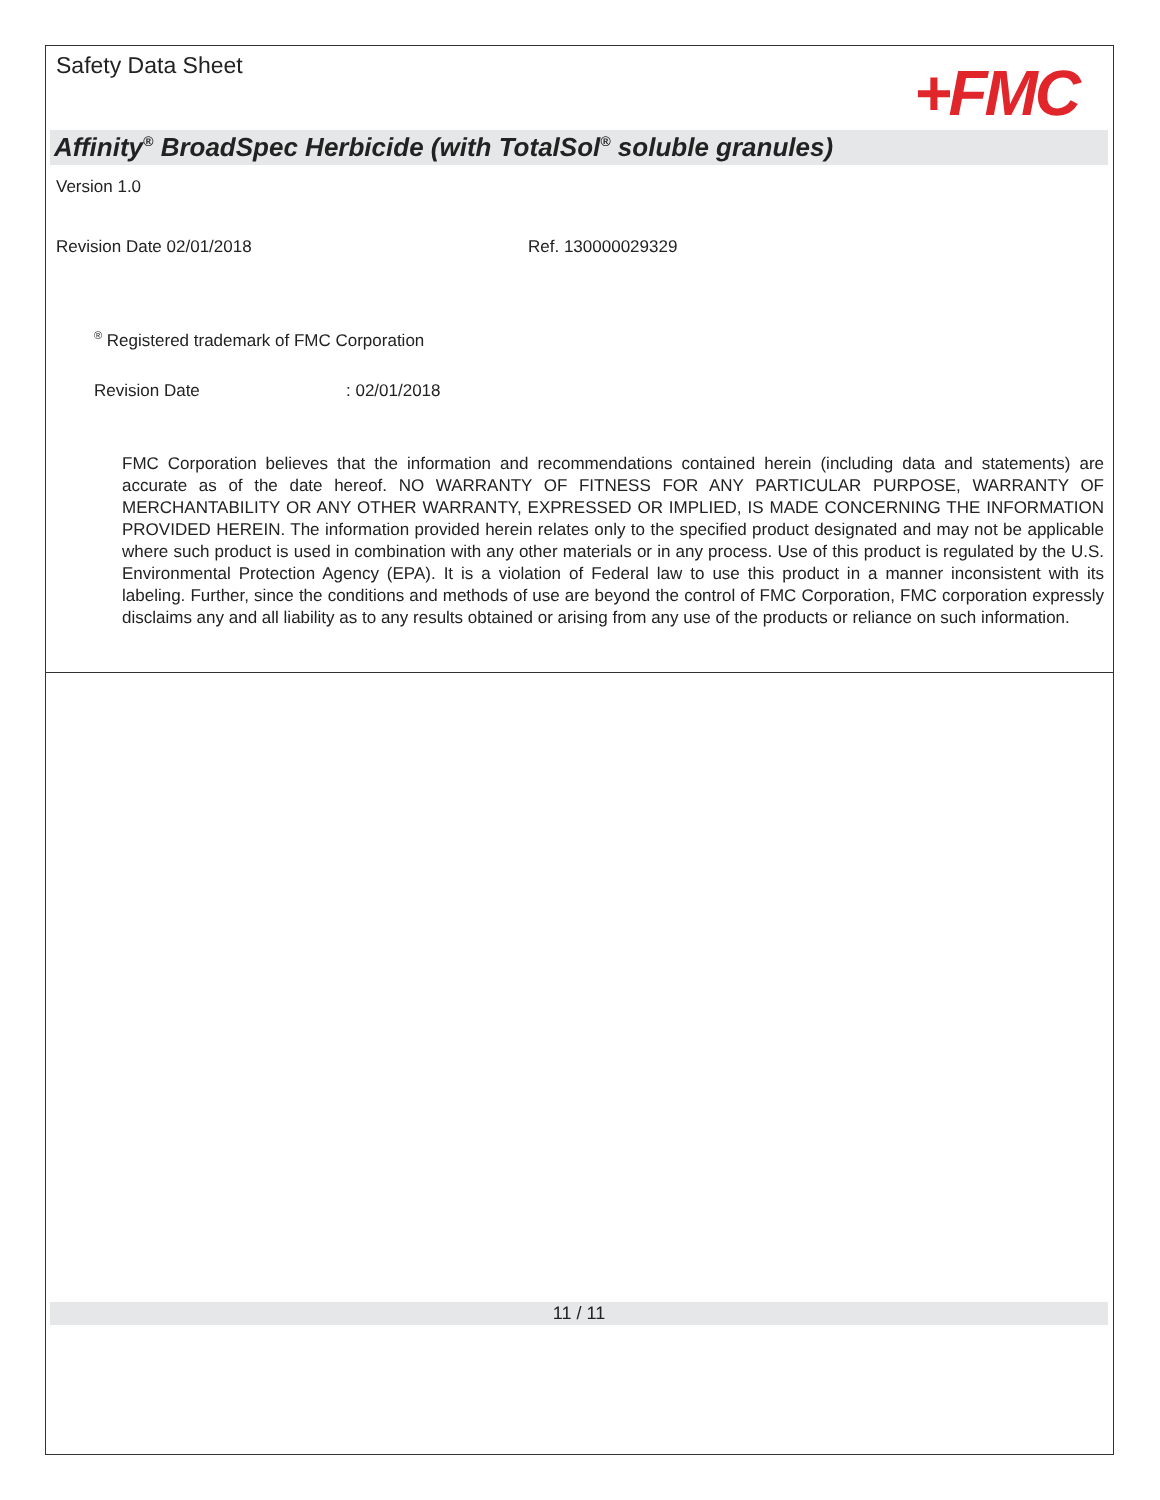Safety Data Sheet
+FMC
Affinity<sup>®</sup> BroadSpec Herbicide (with TotalSol<sup>®</sup> soluble granules)
Version 1.0
Revision Date 02/01/2018 Ref. 130000029329
<sup>®</sup> Registered trademark of FMC Corporation
Revision Date: 02/01/2018
FMC Corporation believes that the information and recommendations contained herein (including data and statements) are accurate as of the date hereof. NO WARRANTY OF FITNESS FOR ANY PARTICULAR PURPOSE, WARRANTY OF MERCHANTABILITY OR ANY OTHER WARRANTY, EXPRESSED OR IMPLIED, IS MADE CONCERNING THE INFORMATION PROVIDED HEREIN. The information provided herein relates only to the specified product designated and may not be applicable where such product is used in combination with any other materials or in any process. Use of this product is regulated by the U.S. Environmental Protection Agency (EPA). It is a violation of Federal law to use this product in a manner inconsistent with its labeling. Further, since the conditions and methods of use are beyond the control of FMC Corporation, FMC corporation expressly disclaims any and all liability as to any results obtained or arising from any use of the products or reliance on such information.
11 / 11